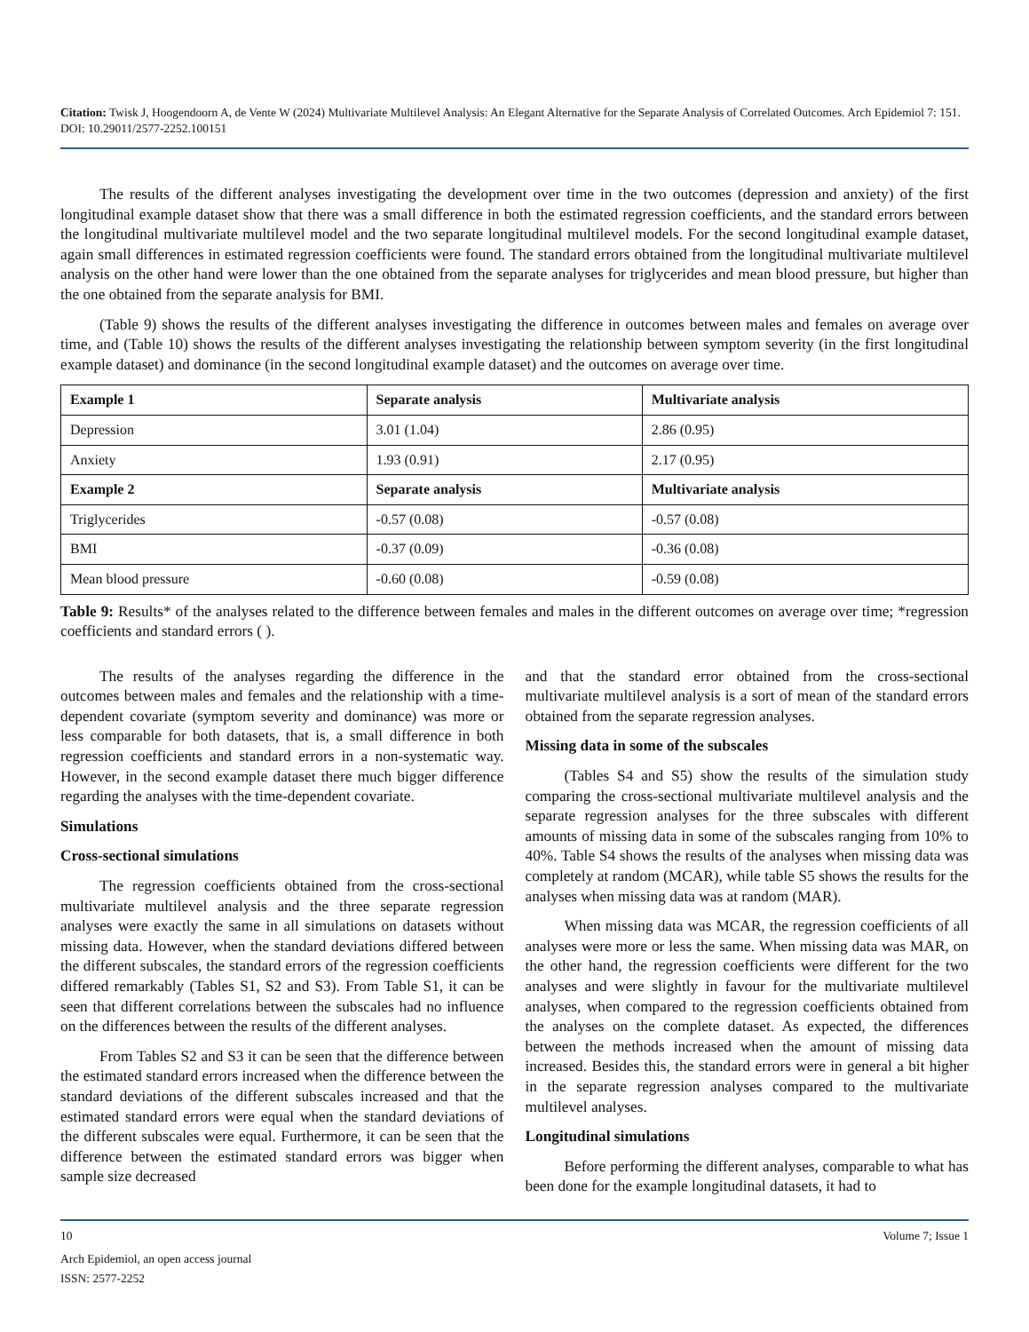Citation: Twisk J, Hoogendoorn A, de Vente W (2024) Multivariate Multilevel Analysis: An Elegant Alternative for the Separate Analysis of Correlated Outcomes. Arch Epidemiol 7: 151. DOI: 10.29011/2577-2252.100151
The results of the different analyses investigating the development over time in the two outcomes (depression and anxiety) of the first longitudinal example dataset show that there was a small difference in both the estimated regression coefficients, and the standard errors between the longitudinal multivariate multilevel model and the two separate longitudinal multilevel models. For the second longitudinal example dataset, again small differences in estimated regression coefficients were found. The standard errors obtained from the longitudinal multivariate multilevel analysis on the other hand were lower than the one obtained from the separate analyses for triglycerides and mean blood pressure, but higher than the one obtained from the separate analysis for BMI.
(Table 9) shows the results of the different analyses investigating the difference in outcomes between males and females on average over time, and (Table 10) shows the results of the different analyses investigating the relationship between symptom severity (in the first longitudinal example dataset) and dominance (in the second longitudinal example dataset) and the outcomes on average over time.
| Example 1 | Separate analysis | Multivariate analysis |
| --- | --- | --- |
| Depression | 3.01 (1.04) | 2.86 (0.95) |
| Anxiety | 1.93 (0.91) | 2.17 (0.95) |
| Example 2 | Separate analysis | Multivariate analysis |
| Triglycerides | -0.57 (0.08) | -0.57 (0.08) |
| BMI | -0.37 (0.09) | -0.36 (0.08) |
| Mean blood pressure | -0.60 (0.08) | -0.59 (0.08) |
Table 9: Results* of the analyses related to the difference between females and males in the different outcomes on average over time; *regression coefficients and standard errors ( ).
The results of the analyses regarding the difference in the outcomes between males and females and the relationship with a time-dependent covariate (symptom severity and dominance) was more or less comparable for both datasets, that is, a small difference in both regression coefficients and standard errors in a non-systematic way. However, in the second example dataset there much bigger difference regarding the analyses with the time-dependent covariate.
Simulations
Cross-sectional simulations
The regression coefficients obtained from the cross-sectional multivariate multilevel analysis and the three separate regression analyses were exactly the same in all simulations on datasets without missing data. However, when the standard deviations differed between the different subscales, the standard errors of the regression coefficients differed remarkably (Tables S1, S2 and S3). From Table S1, it can be seen that different correlations between the subscales had no influence on the differences between the results of the different analyses.
From Tables S2 and S3 it can be seen that the difference between the estimated standard errors increased when the difference between the standard deviations of the different subscales increased and that the estimated standard errors were equal when the standard deviations of the different subscales were equal. Furthermore, it can be seen that the difference between the estimated standard errors was bigger when sample size decreased
and that the standard error obtained from the cross-sectional multivariate multilevel analysis is a sort of mean of the standard errors obtained from the separate regression analyses.
Missing data in some of the subscales
(Tables S4 and S5) show the results of the simulation study comparing the cross-sectional multivariate multilevel analysis and the separate regression analyses for the three subscales with different amounts of missing data in some of the subscales ranging from 10% to 40%. Table S4 shows the results of the analyses when missing data was completely at random (MCAR), while table S5 shows the results for the analyses when missing data was at random (MAR).
When missing data was MCAR, the regression coefficients of all analyses were more or less the same. When missing data was MAR, on the other hand, the regression coefficients were different for the two analyses and were slightly in favour for the multivariate multilevel analyses, when compared to the regression coefficients obtained from the analyses on the complete dataset. As expected, the differences between the methods increased when the amount of missing data increased. Besides this, the standard errors were in general a bit higher in the separate regression analyses compared to the multivariate multilevel analyses.
Longitudinal simulations
Before performing the different analyses, comparable to what has been done for the example longitudinal datasets, it had to
10 Volume 7; Issue 1
Arch Epidemiol, an open access journal
ISSN: 2577-2252